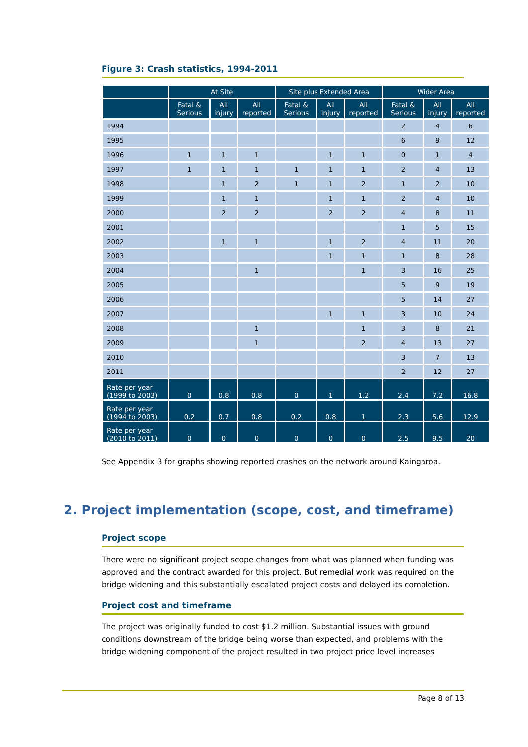Figure 3: Crash statistics, 1994-2011
| | At Site | | | Site plus Extended Area | | | Wider Area | | |
| --- | --- | --- | --- | --- | --- | --- | --- | --- | --- |
| | Fatal & Serious | All injury | All reported | Fatal & Serious | All injury | All reported | Fatal & Serious | All injury | All reported |
| 1994 | | | | | | | 2 | 4 | 6 |
| 1995 | | | | | | | 6 | 9 | 12 |
| 1996 | 1 | 1 | 1 | | 1 | 1 | 0 | 1 | 4 |
| 1997 | 1 | 1 | 1 | 1 | 1 | 1 | 2 | 4 | 13 |
| 1998 | | 1 | 2 | 1 | 1 | 2 | 1 | 2 | 10 |
| 1999 | | 1 | 1 | | 1 | 1 | 2 | 4 | 10 |
| 2000 | | 2 | 2 | | 2 | 2 | 4 | 8 | 11 |
| 2001 | | | | | | | 1 | 5 | 15 |
| 2002 | | 1 | 1 | | 1 | 2 | 4 | 11 | 20 |
| 2003 | | | | | 1 | 1 | 1 | 8 | 28 |
| 2004 | | | 1 | | | 1 | 3 | 16 | 25 |
| 2005 | | | | | | | 5 | 9 | 19 |
| 2006 | | | | | | | 5 | 14 | 27 |
| 2007 | | | | | 1 | 1 | 3 | 10 | 24 |
| 2008 | | | 1 | | | 1 | 3 | 8 | 21 |
| 2009 | | | 1 | | | 2 | 4 | 13 | 27 |
| 2010 | | | | | | | 3 | 7 | 13 |
| 2011 | | | | | | | 2 | 12 | 27 |
| Rate per year (1999 to 2003) | 0 | 0.8 | 0.8 | 0 | 1 | 1.2 | 2.4 | 7.2 | 16.8 |
| Rate per year (1994 to 2003) | 0.2 | 0.7 | 0.8 | 0.2 | 0.8 | 1 | 2.3 | 5.6 | 12.9 |
| Rate per year (2010 to 2011) | 0 | 0 | 0 | 0 | 0 | 0 | 2.5 | 9.5 | 20 |
See Appendix 3 for graphs showing reported crashes on the network around Kaingaroa.
2. Project implementation (scope, cost, and timeframe)
Project scope
There were no significant project scope changes from what was planned when funding was approved and the contract awarded for this project. But remedial work was required on the bridge widening and this substantially escalated project costs and delayed its completion.
Project cost and timeframe
The project was originally funded to cost $1.2 million. Substantial issues with ground conditions downstream of the bridge being worse than expected, and problems with the bridge widening component of the project resulted in two project price level increases
Page 8 of 13